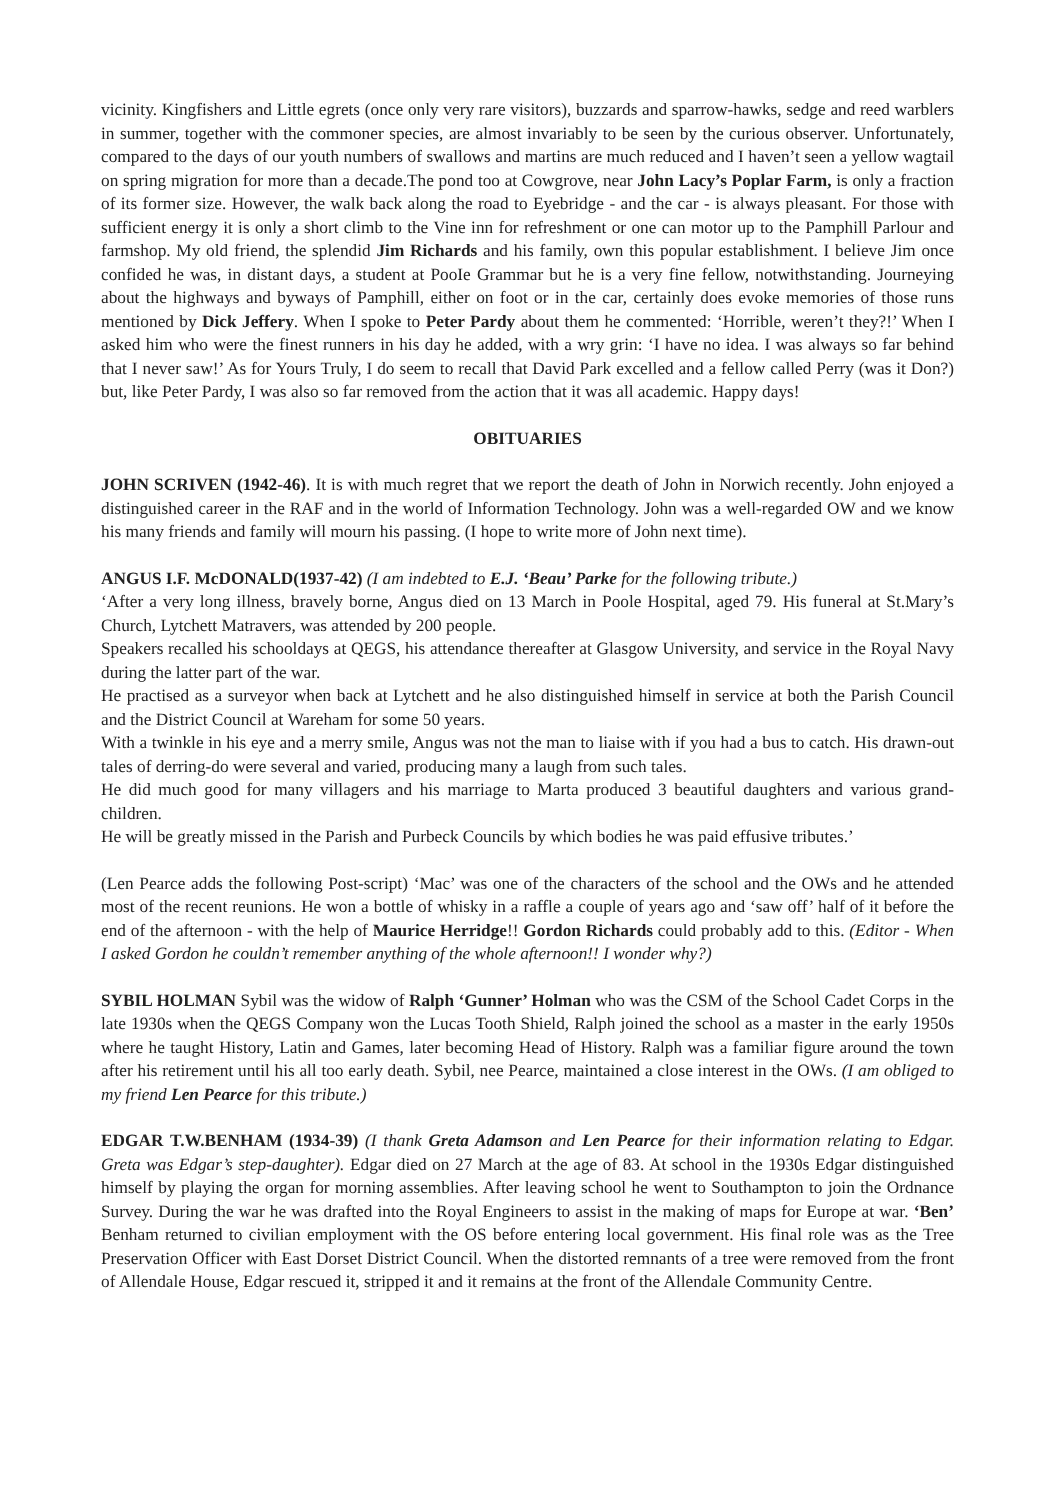vicinity. Kingfishers and Little egrets (once only very rare visitors), buzzards and sparrow-hawks, sedge and reed warblers in summer, together with the commoner species, are almost invariably to be seen by the curious observer. Unfortunately, compared to the days of our youth numbers of swallows and martins are much reduced and I haven’t seen a yellow wagtail on spring migration for more than a decade.The pond too at Cowgrove, near John Lacy’s Poplar Farm, is only a fraction of its former size. However, the walk back along the road to Eyebridge - and the car - is always pleasant. For those with sufficient energy it is only a short climb to the Vine inn for refreshment or one can motor up to the Pamphill Parlour and farmshop. My old friend, the splendid Jim Richards and his family, own this popular establishment. I believe Jim once confided he was, in distant days, a student at PooIe Grammar but he is a very fine fellow, notwithstanding. Journeying about the highways and byways of Pamphill, either on foot or in the car, certainly does evoke memories of those runs mentioned by Dick Jeffery. When I spoke to Peter Pardy about them he commented: ‘Horrible, weren’t they?!’ When I asked him who were the finest runners in his day he added, with a wry grin: ‘I have no idea. I was always so far behind that I never saw!’ As for Yours Truly, I do seem to recall that David Park excelled and a fellow called Perry (was it Don?) but, like Peter Pardy, I was also so far removed from the action that it was all academic. Happy days!
OBITUARIES
JOHN SCRIVEN (1942-46). It is with much regret that we report the death of John in Norwich recently. John enjoyed a distinguished career in the RAF and in the world of Information Technology. John was a well-regarded OW and we know his many friends and family will mourn his passing. (I hope to write more of John next time).
ANGUS I.F. McDONALD(1937-42) (I am indebted to E.J. ‘Beau’ Parke for the following tribute.)
‘After a very long illness, bravely borne, Angus died on 13 March in Poole Hospital, aged 79. His funeral at St.Mary’s Church, Lytchett Matravers, was attended by 200 people.
Speakers recalled his schooldays at QEGS, his attendance thereafter at Glasgow University, and service in the Royal Navy during the latter part of the war.
He practised as a surveyor when back at Lytchett and he also distinguished himself in service at both the Parish Council and the District Council at Wareham for some 50 years.
With a twinkle in his eye and a merry smile, Angus was not the man to liaise with if you had a bus to catch. His drawn-out tales of derring-do were several and varied, producing many a laugh from such tales.
He did much good for many villagers and his marriage to Marta produced 3 beautiful daughters and various grand-children.
He will be greatly missed in the Parish and Purbeck Councils by which bodies he was paid effusive tributes.’
(Len Pearce adds the following Post-script) ‘Mac’ was one of the characters of the school and the OWs and he attended most of the recent reunions. He won a bottle of whisky in a raffle a couple of years ago and ‘saw off’ half of it before the end of the afternoon - with the help of Maurice Herridge!! Gordon Richards could probably add to this. (Editor - When I asked Gordon he couldn’t remember anything of the whole afternoon!! I wonder why?)
SYBIL HOLMAN Sybil was the widow of Ralph ‘Gunner’ Holman who was the CSM of the School Cadet Corps in the late 1930s when the QEGS Company won the Lucas Tooth Shield, Ralph joined the school as a master in the early 1950s where he taught History, Latin and Games, later becoming Head of History. Ralph was a familiar figure around the town after his retirement until his all too early death. Sybil, nee Pearce, maintained a close interest in the OWs. (I am obliged to my friend Len Pearce for this tribute.)
EDGAR T.W.BENHAM (1934-39) (I thank Greta Adamson and Len Pearce for their information relating to Edgar. Greta was Edgar’s step-daughter). Edgar died on 27 March at the age of 83. At school in the 1930s Edgar distinguished himself by playing the organ for morning assemblies. After leaving school he went to Southampton to join the Ordnance Survey. During the war he was drafted into the Royal Engineers to assist in the making of maps for Europe at war. ‘Ben’ Benham returned to civilian employment with the OS before entering local government. His final role was as the Tree Preservation Officer with East Dorset District Council. When the distorted remnants of a tree were removed from the front of Allendale House, Edgar rescued it, stripped it and it remains at the front of the Allendale Community Centre.